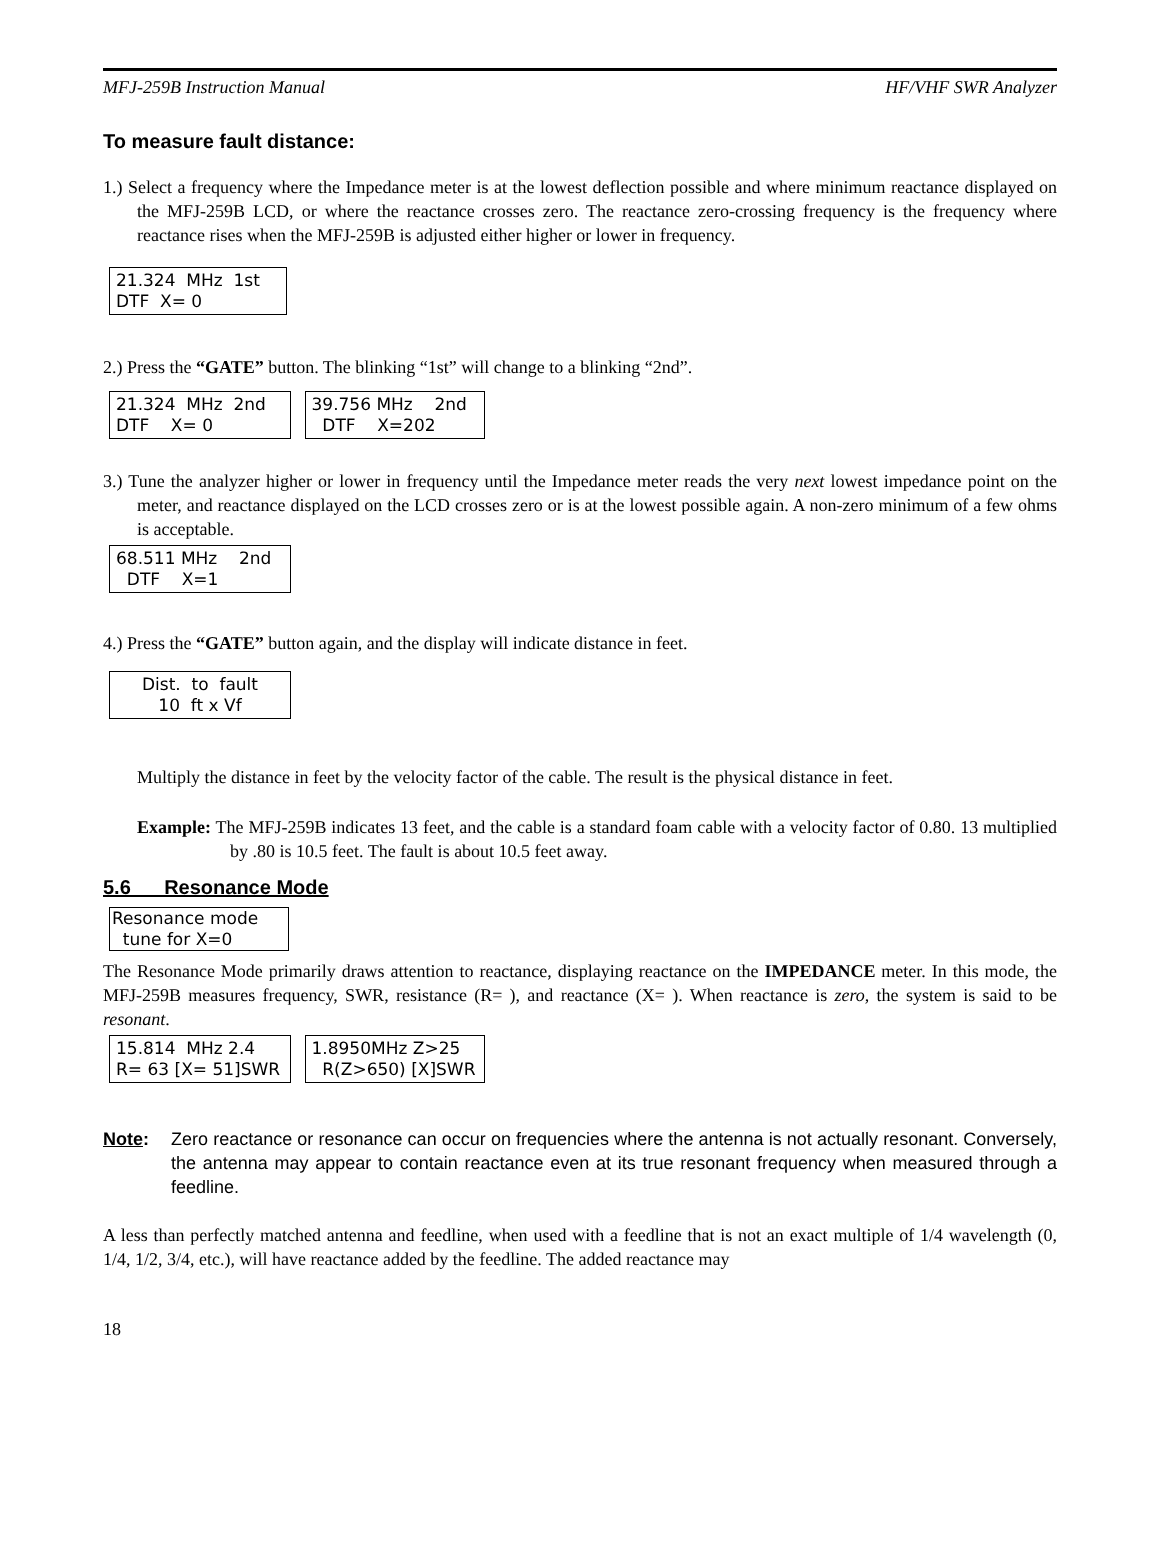MFJ-259B Instruction Manual HF/VHF SWR Analyzer
To measure fault distance:
1.) Select a frequency where the Impedance meter is at the lowest deflection possible and where minimum reactance displayed on the MFJ-259B LCD, or where the reactance crosses zero. The reactance zero-crossing frequency is the frequency where reactance rises when the MFJ-259B is adjusted either higher or lower in frequency.
21.324 MHz 1st DTF X= 0
2.) Press the “GATE” button. The blinking “1st” will change to a blinking “2nd”.
21.324 MHz 2nd DTF X= 0 39.756 MHz 2nd DTF X=202
3.) Tune the analyzer higher or lower in frequency until the Impedance meter reads the very next lowest impedance point on the meter, and reactance displayed on the LCD crosses zero or is at the lowest possible again. A non-zero minimum of a few ohms is acceptable.
68.511 MHz 2nd DTF X=1
4.) Press the “GATE” button again, and the display will indicate distance in feet.
Dist. to fault 10 ft x Vf
Multiply the distance in feet by the velocity factor of the cable. The result is the physical distance in feet.
Example: The MFJ-259B indicates 13 feet, and the cable is a standard foam cable with a velocity factor of 0.80. 13 multiplied by .80 is 10.5 feet. The fault is about 10.5 feet away.
5.6 Resonance Mode
Resonance mode tune for X=0
The Resonance Mode primarily draws attention to reactance, displaying reactance on the IMPEDANCE meter. In this mode, the MFJ-259B measures frequency, SWR, resistance (R= ), and reactance (X= ). When reactance is zero, the system is said to be resonant.
15.814 MHz 2.4 R= 63 [X= 51]SWR 1.8950MHz Z>25 R(Z>650) [X]SWR
Note: Zero reactance or resonance can occur on frequencies where the antenna is not actually resonant. Conversely, the antenna may appear to contain reactance even at its true resonant frequency when measured through a feedline.
A less than perfectly matched antenna and feedline, when used with a feedline that is not an exact multiple of 1/4 wavelength (0, 1/4, 1/2, 3/4, etc.), will have reactance added by the feedline. The added reactance may
18